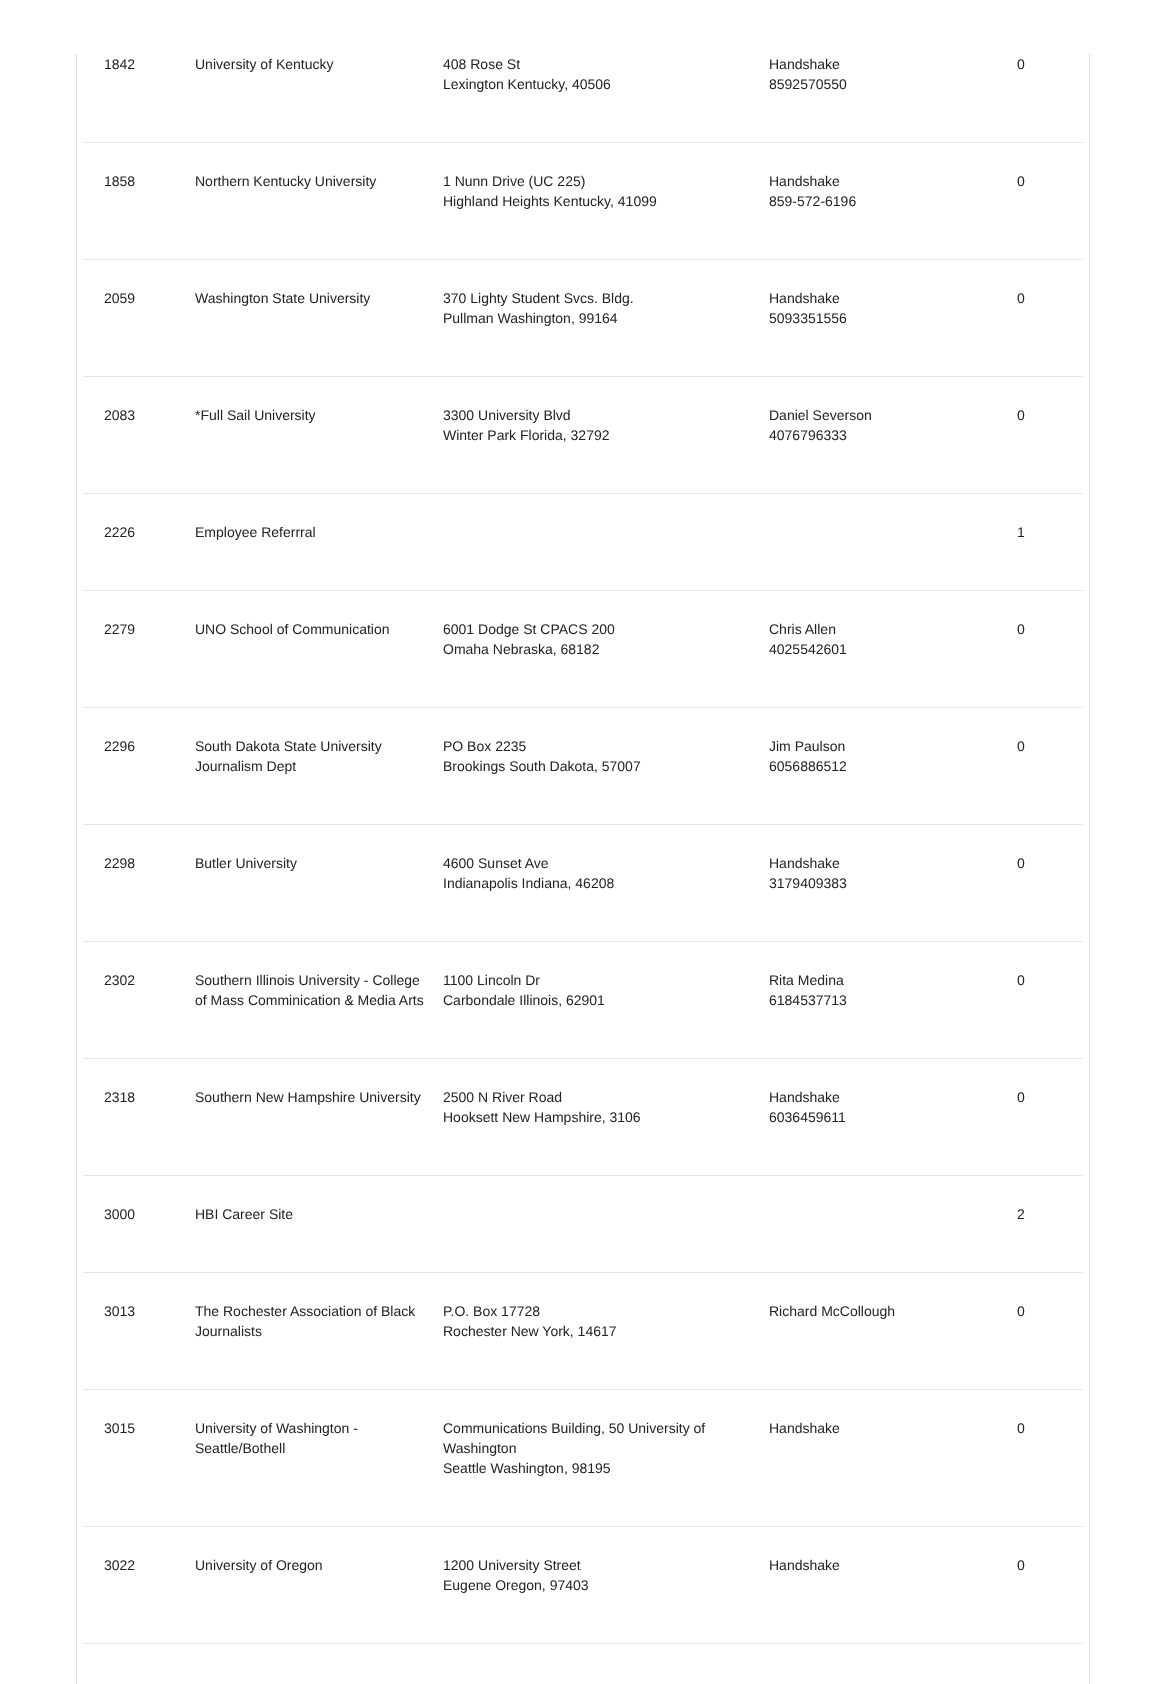| 1842 | University of Kentucky | 408 Rose St Lexington Kentucky, 40506 | Handshake 8592570550 | 0 |
| 1858 | Northern Kentucky University | 1 Nunn Drive (UC 225) Highland Heights Kentucky, 41099 | Handshake 859-572-6196 | 0 |
| 2059 | Washington State University | 370 Lighty Student Svcs. Bldg. Pullman Washington, 99164 | Handshake 5093351556 | 0 |
| 2083 | *Full Sail University | 3300 University Blvd Winter Park Florida, 32792 | Daniel Severson 4076796333 | 0 |
| 2226 | Employee Referrral | | | 1 |
| 2279 | UNO School of Communication | 6001 Dodge St CPACS 200 Omaha Nebraska, 68182 | Chris Allen 4025542601 | 0 |
| 2296 | South Dakota State University Journalism Dept | PO Box 2235 Brookings South Dakota, 57007 | Jim Paulson 6056886512 | 0 |
| 2298 | Butler University | 4600 Sunset Ave Indianapolis Indiana, 46208 | Handshake 3179409383 | 0 |
| 2302 | Southern Illinois University - College of Mass Comminication & Media Arts | 1100 Lincoln Dr Carbondale Illinois, 62901 | Rita Medina 6184537713 | 0 |
| 2318 | Southern New Hampshire University | 2500 N River Road Hooksett New Hampshire, 3106 | Handshake 6036459611 | 0 |
| 3000 | HBI Career Site | | | 2 |
| 3013 | The Rochester Association of Black Journalists | P.O. Box 17728 Rochester New York, 14617 | Richard McCollough | 0 |
| 3015 | University of Washington - Seattle/Bothell | Communications Building, 50 University of Washington Seattle Washington, 98195 | Handshake | 0 |
| 3022 | University of Oregon | 1200 University Street Eugene Oregon, 97403 | Handshake | 0 |